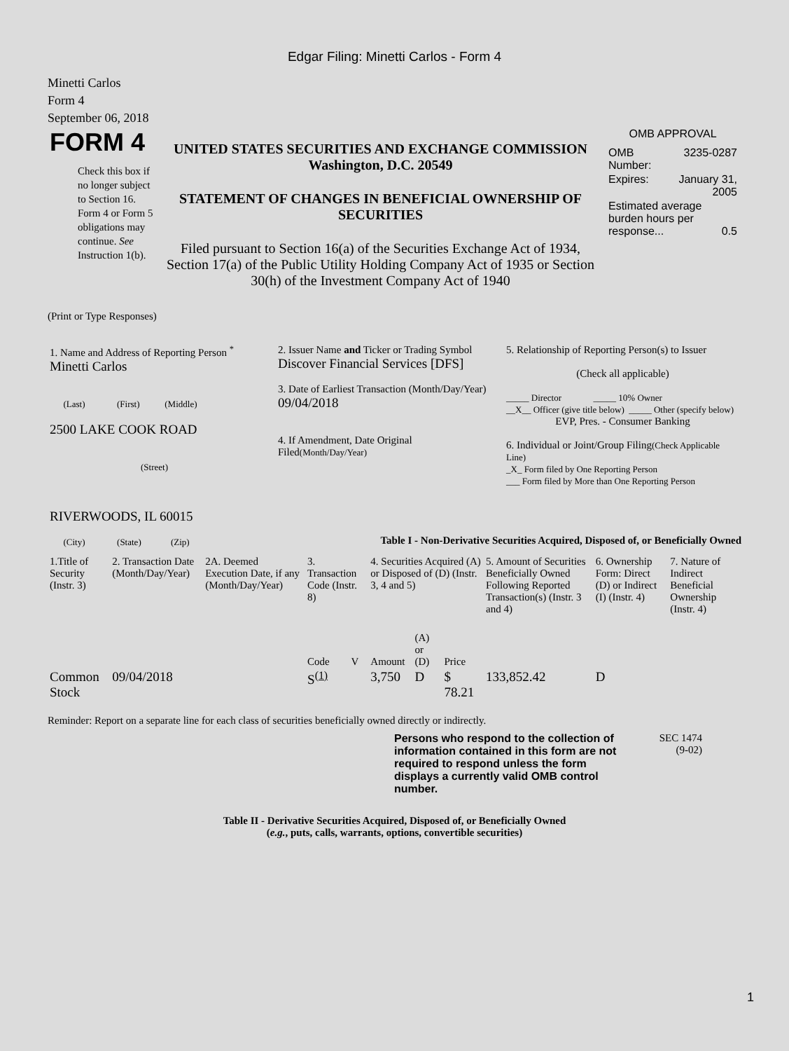Edgar Filing: Minetti Carlos - Form 4
Minetti Carlos
Form 4
September 06, 2018
| FORM 4 Check this box if no longer subject to Section 16. Form 4 or Form 5 obligations may continue. See Instruction 1(b). | UNITED STATES SECURITIES AND EXCHANGE COMMISSION Washington, D.C. 20549 STATEMENT OF CHANGES IN BENEFICIAL OWNERSHIP OF SECURITIES Filed pursuant to Section 16(a) of the Securities Exchange Act of 1934, Section 17(a) of the Public Utility Holding Company Act of 1935 or Section 30(h) of the Investment Company Act of 1940 | OMB APPROVAL / OMB Number: / 3235-0287 / / Expires: / January 31, 2005 / / Estimated average burden hours per response... 0.5 / / |
(Print or Type Responses)
| 1. Name and Address of Reporting Person <sup>*</sup> Minetti Carlos (Last) (First) (Middle) 2500 LAKE COOK ROAD (Street) RIVERWOODS, IL 60015 (City) (State) (Zip) | 2. Issuer Name and Ticker or Trading Symbol Discover Financial Services [DFS] 3. Date of Earliest Transaction (Month/Day/Year) 09/04/2018 4. If Amendment, Date Original Filed (Month/Day/Year) | 5. Relationship of Reporting Person(s) to Issuer (Check all applicable) _____ Director _____ 10% Owner __X__ Officer (give title below) _____ Other (specify below) EVP, Pres. - Consumer Banking 6. Individual or Joint/Group Filing (Check Applicable Line) _X_ Form filed by One Reporting Person ___ Form filed by More than One Reporting Person |
Table I - Non-Derivative Securities Acquired, Disposed of, or Beneficially Owned
| 1.Title of Security (Instr. 3) | 2. Transaction Date (Month/Day/Year) | 2A. Deemed Execution Date, if any (Month/Day/Year) | 3. Transaction Code (Instr. 8) | | 4. Securities Acquired (A) or Disposed of (D) (Instr. 3, 4 and 5) | | | 5. Amount of Securities Beneficially Owned Following Reported Transaction(s) (Instr. 3 and 4) | 6. Ownership Form: Direct (D) or Indirect (I) (Instr. 4) | 7. Nature of Indirect Beneficial Ownership (Instr. 4) |
| --- | --- | --- | --- | --- | --- | --- | --- | --- | --- | --- |
| | | | Code | V | Amount | (A) or (D) | Price | | | |
| Common Stock | 09/04/2018 | | S<sup>(1)</sup> | | 3,750 | D | $ 78.21 | 133,852.42 | D | |
Reminder: Report on a separate line for each class of securities beneficially owned directly or indirectly.
Persons who respond to the collection of information contained in this form are not required to respond unless the form displays a currently valid OMB control number.
SEC 1474
(9-02)
Table II - Derivative Securities Acquired, Disposed of, or Beneficially Owned
(e.g., puts, calls, warrants, options, convertible securities)
1